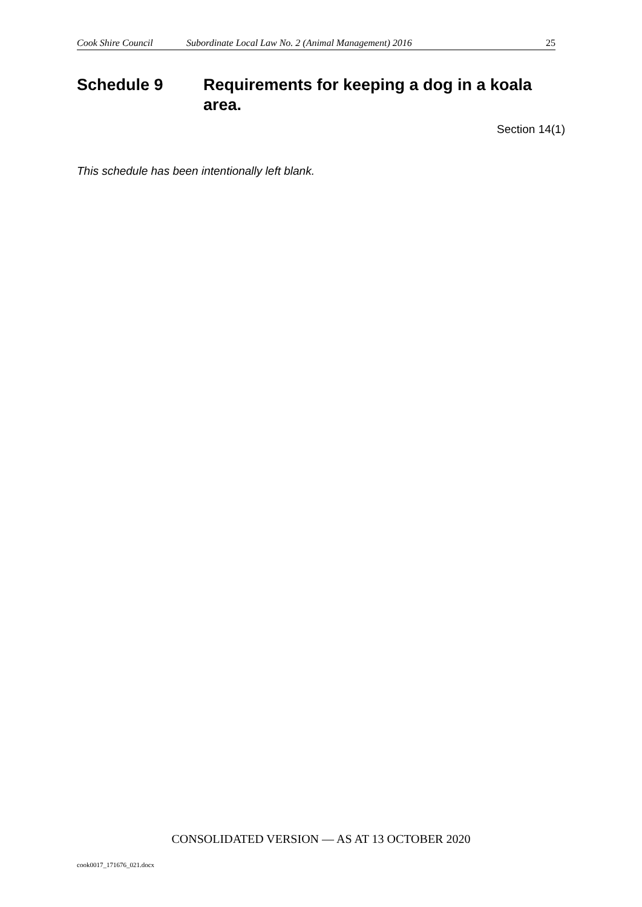Cook Shire Council Subordinate Local Law No. 2 (Animal Management) 2016 25
Schedule 9 Requirements for keeping a dog in a koala area.
Section 14(1)
This schedule has been intentionally left blank.
CONSOLIDATED VERSION — AS AT 13 OCTOBER 2020
cook0017_171676_021.docx